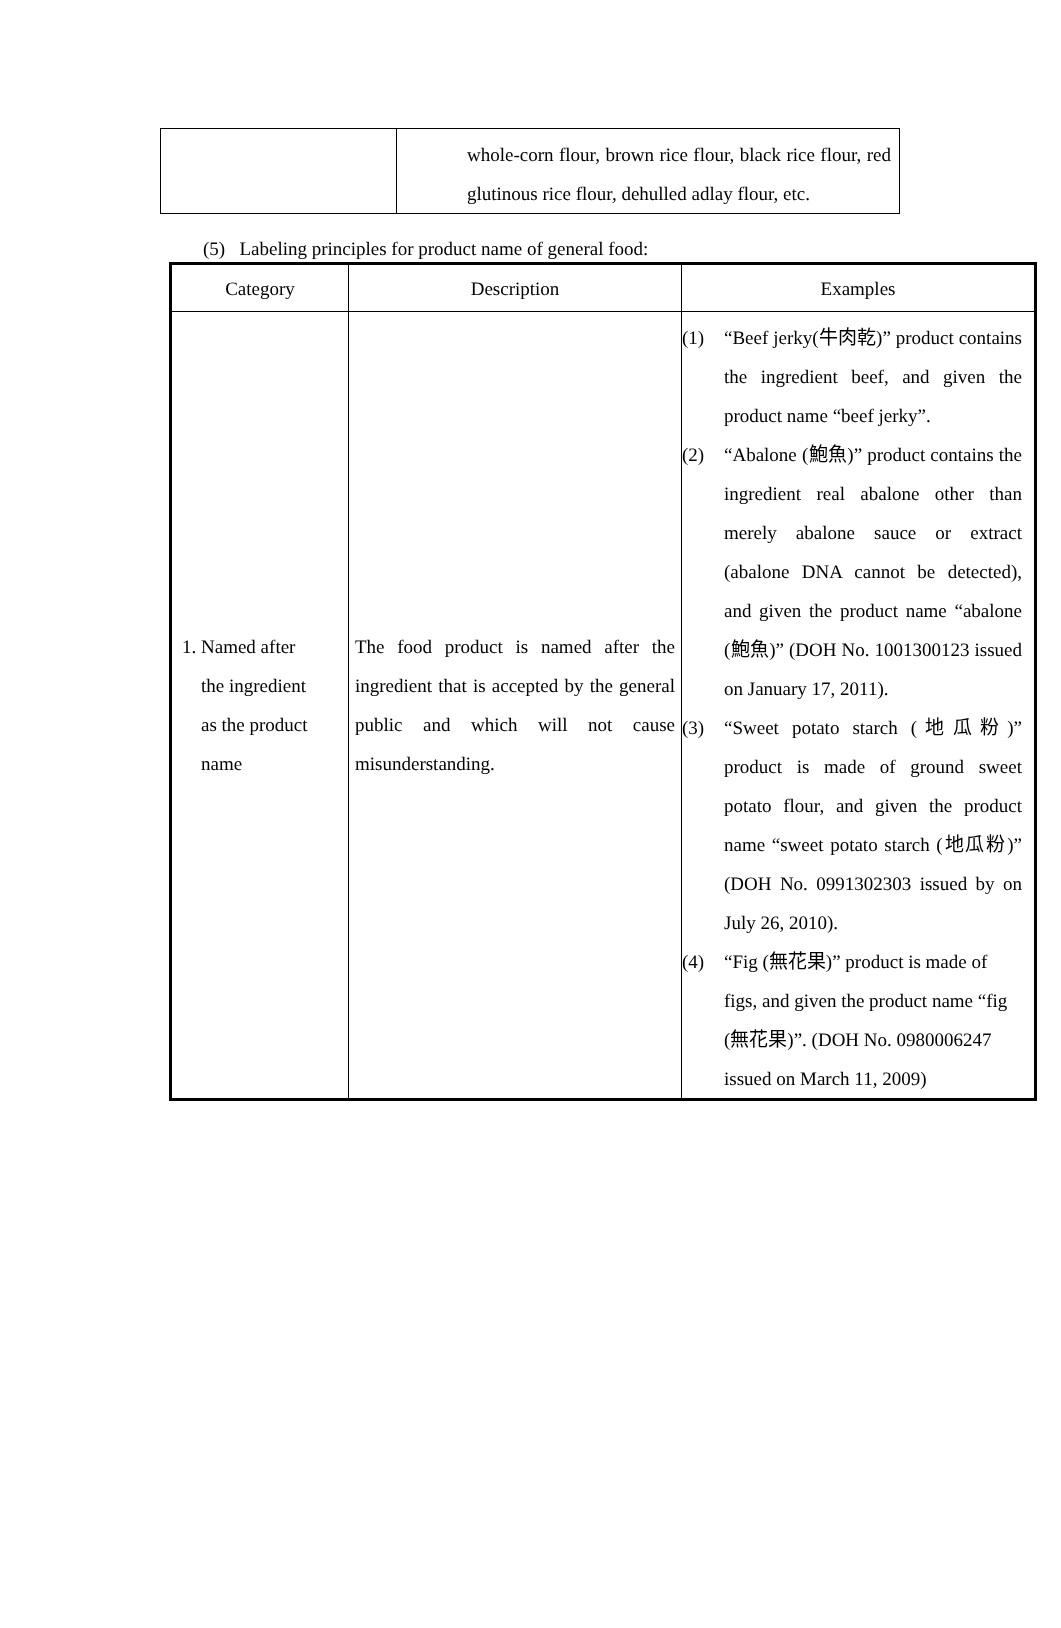| | whole-corn flour, brown rice flour, black rice flour, red glutinous rice flour, dehulled adlay flour, etc. |
(5) Labeling principles for product name of general food:
| Category | Description | Examples |
| --- | --- | --- |
| 1. Named after the ingredient as the product name | The food product is named after the ingredient that is accepted by the general public and which will not cause misunderstanding. | (1) “Beef jerky(牛肉乾)” product contains the ingredient beef, and given the product name “beef jerky”. (2) “Abalone (鮑魚)” product contains the ingredient real abalone other than merely abalone sauce or extract (abalone DNA cannot be detected), and given the product name “abalone (鮑魚)” (DOH No. 1001300123 issued on January 17, 2011). (3) “Sweet potato starch (地瓜粉)” product is made of ground sweet potato flour, and given the product name “sweet potato starch (地瓜粉)” (DOH No. 0991302303 issued by on July 26, 2010). (4) “Fig (無花果)” product is made of figs, and given the product name “fig (無花果)”. (DOH No. 0980006247 issued on March 11, 2009) |